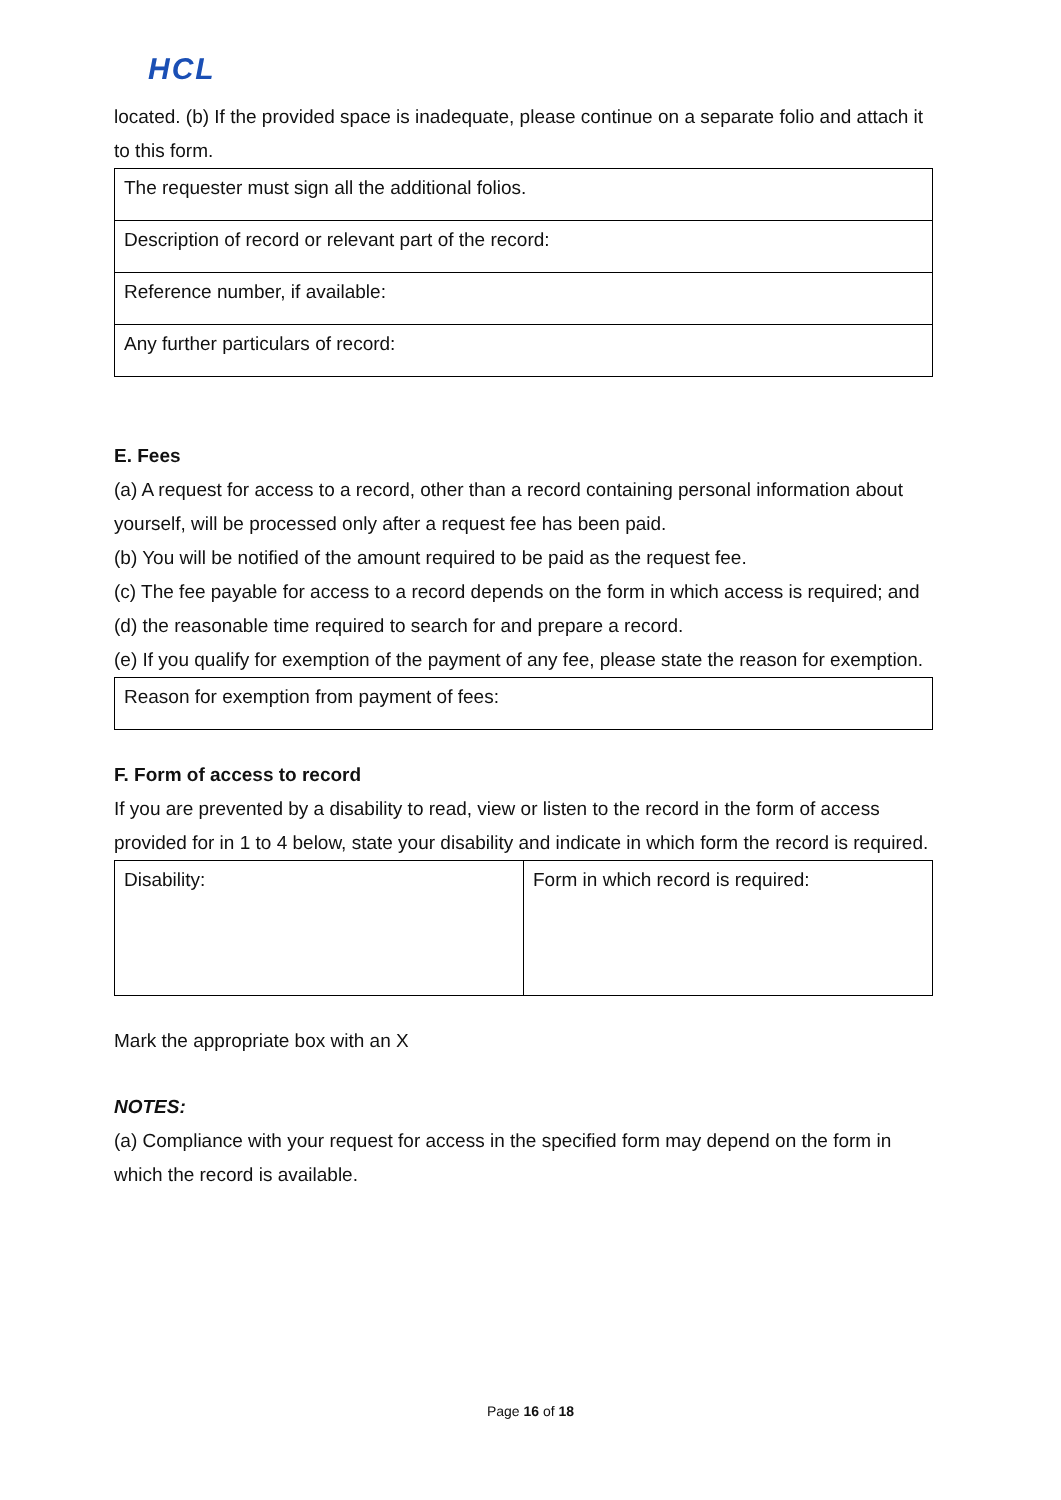HCL
located. (b) If the provided space is inadequate, please continue on a separate folio and attach it to this form.
| The requester must sign all the additional folios. |
| Description of record or relevant part of the record: |
| Reference number, if available: |
| Any further particulars of record: |
E. Fees
(a) A request for access to a record, other than a record containing personal information about yourself, will be processed only after a request fee has been paid.
(b) You will be notified of the amount required to be paid as the request fee.
(c) The fee payable for access to a record depends on the form in which access is required; and
(d) the reasonable time required to search for and prepare a record.
(e) If you qualify for exemption of the payment of any fee, please state the reason for exemption.
| Reason for exemption from payment of fees: |
F. Form of access to record
If you are prevented by a disability to read, view or listen to the record in the form of access provided for in 1 to 4 below, state your disability and indicate in which form the record is required.
| Disability: | Form in which record is required: |
Mark the appropriate box with an X
NOTES:
(a) Compliance with your request for access in the specified form may depend on the form in which the record is available.
Page 16 of 18